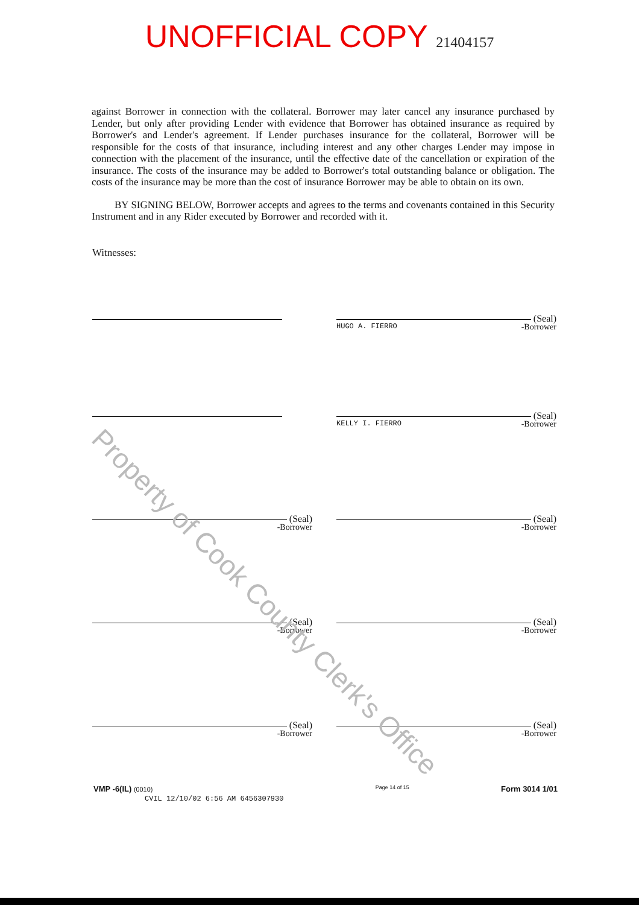UNOFFICIAL COPY 21404157
against Borrower in connection with the collateral. Borrower may later cancel any insurance purchased by Lender, but only after providing Lender with evidence that Borrower has obtained insurance as required by Borrower's and Lender's agreement. If Lender purchases insurance for the collateral, Borrower will be responsible for the costs of that insurance, including interest and any other charges Lender may impose in connection with the placement of the insurance, until the effective date of the cancellation or expiration of the insurance. The costs of the insurance may be added to Borrower's total outstanding balance or obligation. The costs of the insurance may be more than the cost of insurance Borrower may be able to obtain on its own.
BY SIGNING BELOW, Borrower accepts and agrees to the terms and covenants contained in this Security Instrument and in any Rider executed by Borrower and recorded with it.
Witnesses:
(Seal)
HUGO A. FIERRO -Borrower
(Seal)
KELLY I. FIERRO -Borrower
(Seal)
-Borrower
(Seal)
-Borrower
(Seal)
-Borrower
(Seal)
-Borrower
(Seal)
-Borrower
(Seal)
-Borrower
VMP -6(IL) (0010)
CVIL 12/10/02 6:56 AM 6456307930
Page 14 of 15
Form 3014 1/01
Property of Cook County Clerk's Office